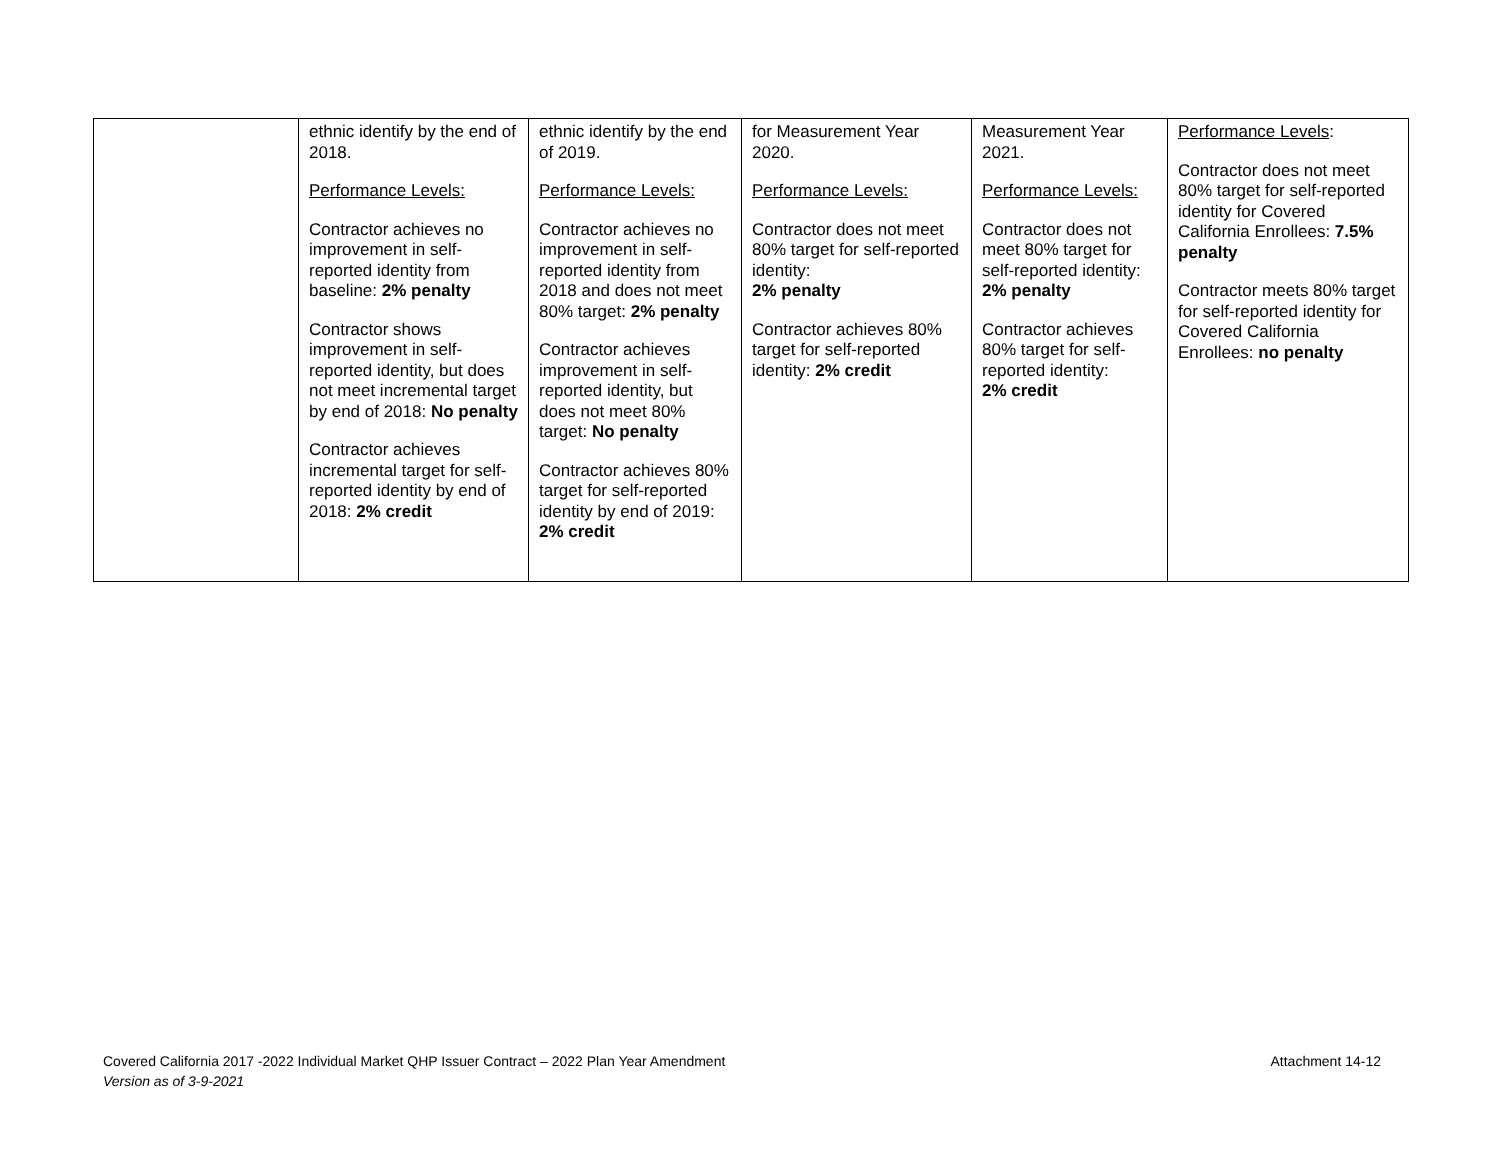| | ethnic identify by the end of 2018. Performance Levels: Contractor achieves no improvement in self-reported identity from baseline: 2% penalty Contractor shows improvement in self-reported identity, but does not meet incremental target by end of 2018: No penalty Contractor achieves incremental target for self-reported identity by end of 2018: 2% credit | ethnic identify by the end of 2019. Performance Levels: Contractor achieves no improvement in self-reported identity from 2018 and does not meet 80% target: 2% penalty Contractor achieves improvement in self-reported identity, but does not meet 80% target: No penalty Contractor achieves 80% target for self-reported identity by end of 2019: 2% credit | for Measurement Year 2020. Performance Levels: Contractor does not meet 80% target for self-reported identity: 2% penalty Contractor achieves 80% target for self-reported identity: 2% credit | Measurement Year 2021. Performance Levels: Contractor does not meet 80% target for self-reported identity: 2% penalty Contractor achieves 80% target for self-reported identity: 2% credit | Performance Levels : Contractor does not meet 80% target for self-reported identity for Covered California Enrollees: 7.5% penalty Contractor meets 80% target for self-reported identity for Covered California Enrollees: no penalty |
Attachment 14-12 Covered California 2017 -2022 Individual Market QHP Issuer Contract – 2022 Plan Year Amendment
Version as of 3-9-2021